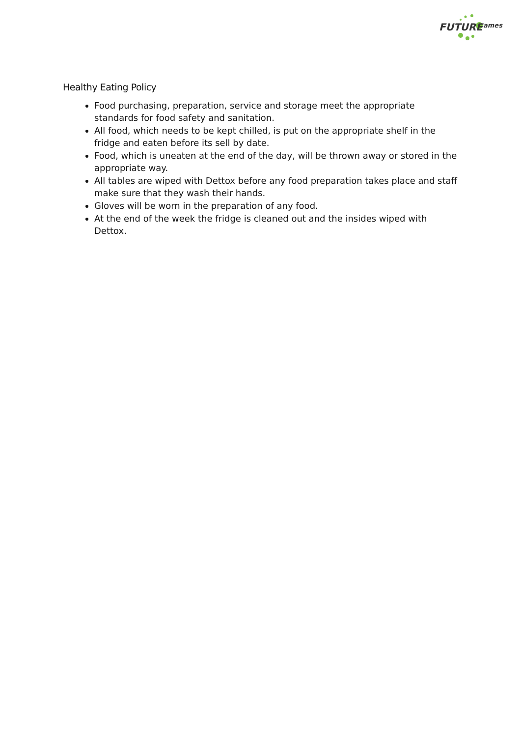FUTURE
ames
Healthy Eating Policy
Food purchasing, preparation, service and storage meet the appropriate standards for food safety and sanitation.
All food, which needs to be kept chilled, is put on the appropriate shelf in the fridge and eaten before its sell by date.
Food, which is uneaten at the end of the day, will be thrown away or stored in the appropriate way.
All tables are wiped with Dettox before any food preparation takes place and staff make sure that they wash their hands.
Gloves will be worn in the preparation of any food.
At the end of the week the fridge is cleaned out and the insides wiped with Dettox.